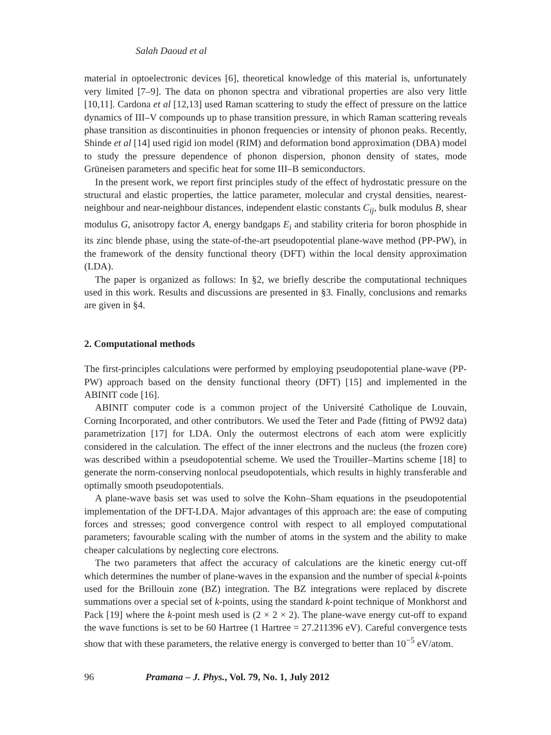Salah Daoud et al
material in optoelectronic devices [6], theoretical knowledge of this material is, unfortunately very limited [7–9]. The data on phonon spectra and vibrational properties are also very little [10,11]. Cardona et al [12,13] used Raman scattering to study the effect of pressure on the lattice dynamics of III–V compounds up to phase transition pressure, in which Raman scattering reveals phase transition as discontinuities in phonon frequencies or intensity of phonon peaks. Recently, Shinde et al [14] used rigid ion model (RIM) and deformation bond approximation (DBA) model to study the pressure dependence of phonon dispersion, phonon density of states, mode Grüneisen parameters and specific heat for some III–B semiconductors.
In the present work, we report first principles study of the effect of hydrostatic pressure on the structural and elastic properties, the lattice parameter, molecular and crystal densities, nearest-neighbour and near-neighbour distances, independent elastic constants C<sub>ij</sub>, bulk modulus B, shear modulus G, anisotropy factor A, energy bandgaps E<sub>i</sub> and stability criteria for boron phosphide in its zinc blende phase, using the state-of-the-art pseudopotential plane-wave method (PP-PW), in the framework of the density functional theory (DFT) within the local density approximation (LDA).
The paper is organized as follows: In §2, we briefly describe the computational techniques used in this work. Results and discussions are presented in §3. Finally, conclusions and remarks are given in §4.
2. Computational methods
The first-principles calculations were performed by employing pseudopotential plane-wave (PP-PW) approach based on the density functional theory (DFT) [15] and implemented in the ABINIT code [16].
ABINIT computer code is a common project of the Université Catholique de Louvain, Corning Incorporated, and other contributors. We used the Teter and Pade (fitting of PW92 data) parametrization [17] for LDA. Only the outermost electrons of each atom were explicitly considered in the calculation. The effect of the inner electrons and the nucleus (the frozen core) was described within a pseudopotential scheme. We used the Trouiller–Martins scheme [18] to generate the norm-conserving nonlocal pseudopotentials, which results in highly transferable and optimally smooth pseudopotentials.
A plane-wave basis set was used to solve the Kohn–Sham equations in the pseudopotential implementation of the DFT-LDA. Major advantages of this approach are: the ease of computing forces and stresses; good convergence control with respect to all employed computational parameters; favourable scaling with the number of atoms in the system and the ability to make cheaper calculations by neglecting core electrons.
The two parameters that affect the accuracy of calculations are the kinetic energy cut-off which determines the number of plane-waves in the expansion and the number of special k-points used for the Brillouin zone (BZ) integration. The BZ integrations were replaced by discrete summations over a special set of k-points, using the standard k-point technique of Monkhorst and Pack [19] where the k-point mesh used is (2 × 2 × 2). The plane-wave energy cut-off to expand the wave functions is set to be 60 Hartree (1 Hartree = 27.211396 eV). Careful convergence tests show that with these parameters, the relative energy is converged to better than 10<sup>−5</sup> eV/atom.
96 Pramana – J. Phys., Vol. 79, No. 1, July 2012